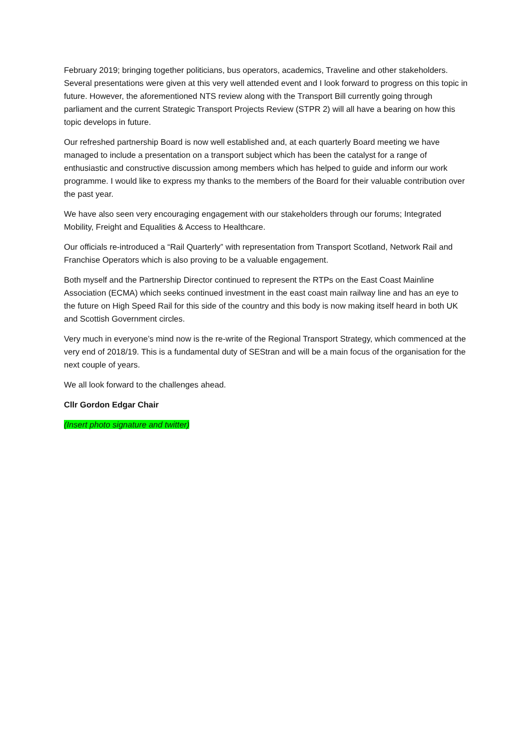February 2019; bringing together politicians, bus operators, academics, Traveline and other stakeholders. Several presentations were given at this very well attended event and I look forward to progress on this topic in future. However, the aforementioned NTS review along with the Transport Bill currently going through parliament and the current Strategic Transport Projects Review (STPR 2) will all have a bearing on how this topic develops in future.
Our refreshed partnership Board is now well established and, at each quarterly Board meeting we have managed to include a presentation on a transport subject which has been the catalyst for a range of enthusiastic and constructive discussion among members which has helped to guide and inform our work programme. I would like to express my thanks to the members of the Board for their valuable contribution over the past year.
We have also seen very encouraging engagement with our stakeholders through our forums; Integrated Mobility, Freight and Equalities & Access to Healthcare.
Our officials re-introduced a “Rail Quarterly” with representation from Transport Scotland, Network Rail and Franchise Operators which is also proving to be a valuable engagement.
Both myself and the Partnership Director continued to represent the RTPs on the East Coast Mainline Association (ECMA) which seeks continued investment in the east coast main railway line and has an eye to the future on High Speed Rail for this side of the country and this body is now making itself heard in both UK and Scottish Government circles.
Very much in everyone’s mind now is the re-write of the Regional Transport Strategy, which commenced at the very end of 2018/19. This is a fundamental duty of SEStran and will be a main focus of the organisation for the next couple of years.
We all look forward to the challenges ahead.
Cllr Gordon Edgar Chair
(Insert photo signature and twitter)